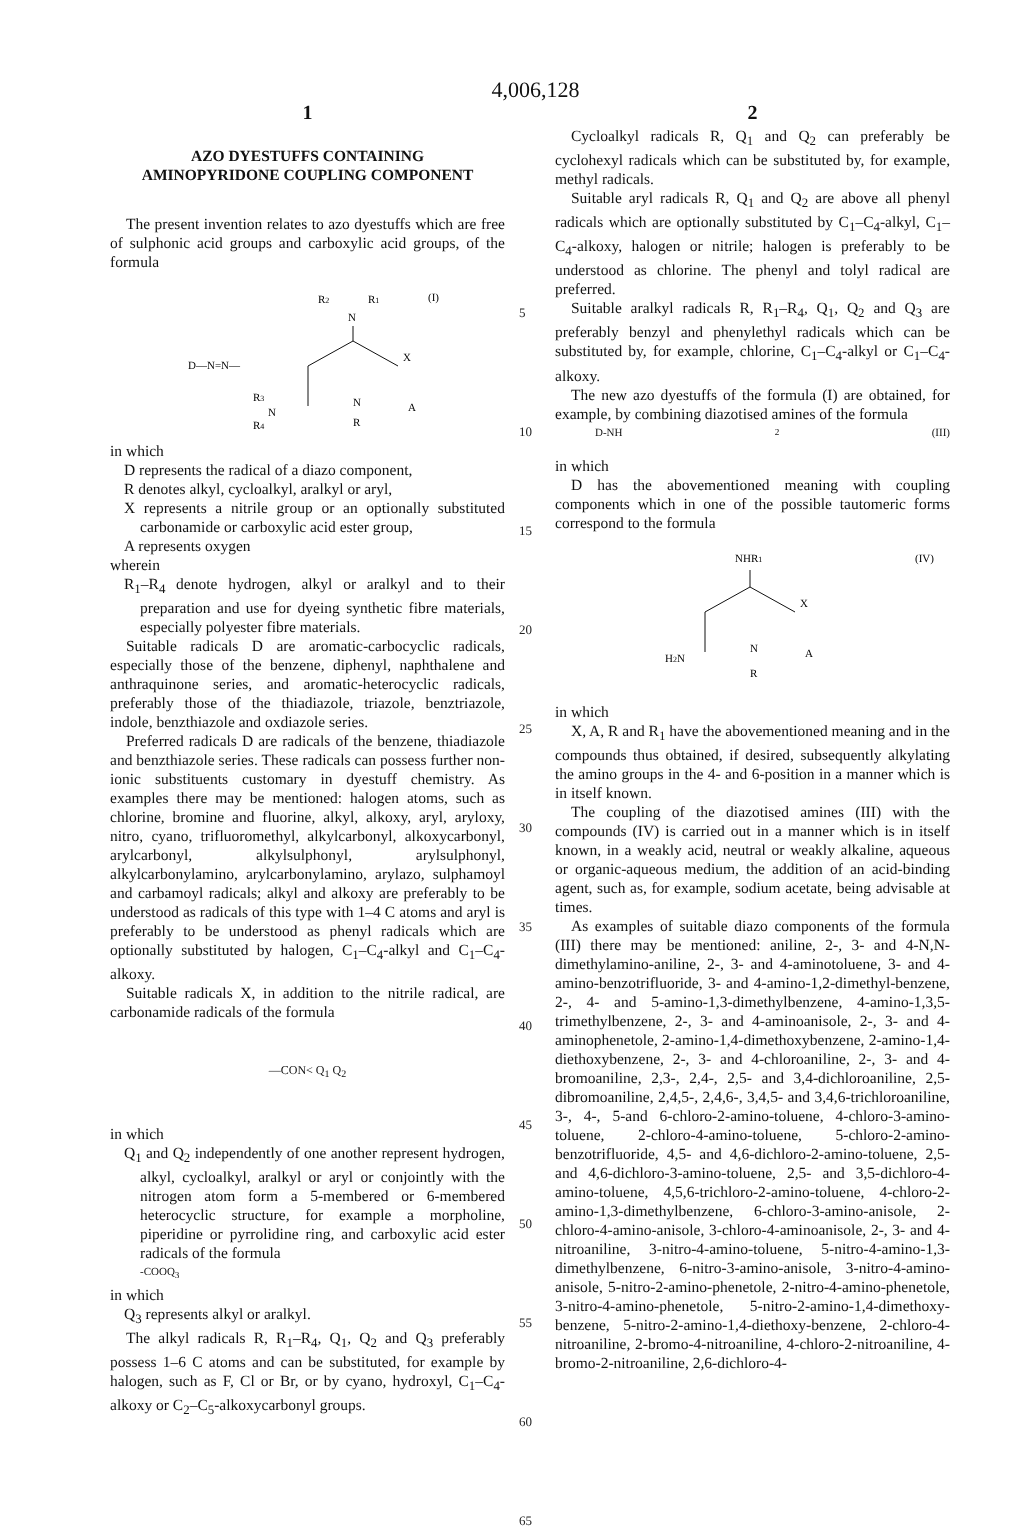4,006,128
1
AZO DYESTUFFS CONTAINING
AMINOPYRIDONE COUPLING COMPONENT
The present invention relates to azo dyestuffs which are free of sulphonic acid groups and carboxylic acid groups, of the formula
(I)
R2
R1
N
X
D—N=N—
N
R
A
R3
N
R4
in which
D represents the radical of a diazo component,
R denotes alkyl, cycloalkyl, aralkyl or aryl,
X represents a nitrile group or an optionally substituted carbonamide or carboxylic acid ester group,
A represents oxygen
wherein
R<sub>1</sub>–R<sub>4</sub> denote hydrogen, alkyl or aralkyl and to their preparation and use for dyeing synthetic fibre materials, especially polyester fibre materials.
Suitable radicals D are aromatic-carbocyclic radicals, especially those of the benzene, diphenyl, naphthalene and anthraquinone series, and aromatic-heterocyclic radicals, preferably those of the thiadiazole, triazole, benztriazole, indole, benzthiazole and oxdiazole series.
Preferred radicals D are radicals of the benzene, thiadiazole and benzthiazole series. These radicals can possess further non-ionic substituents customary in dyestuff chemistry. As examples there may be mentioned: halogen atoms, such as chlorine, bromine and fluorine, alkyl, alkoxy, aryl, aryloxy, nitro, cyano, trifluoromethyl, alkylcarbonyl, alkoxycarbonyl, arylcarbonyl, alkylsulphonyl, arylsulphonyl, alkylcarbonylamino, arylcarbonylamino, arylazo, sulphamoyl and carbamoyl radicals; alkyl and alkoxy are preferably to be understood as radicals of this type with 1–4 C atoms and aryl is preferably to be understood as phenyl radicals which are optionally substituted by halogen, C<sub>1</sub>–C<sub>4</sub>-alkyl and C<sub>1</sub>–C<sub>4</sub>-alkoxy.
Suitable radicals X, in addition to the nitrile radical, are carbonamide radicals of the formula
—CON< Q<sub>1</sub> Q<sub>2</sub>
in which
Q<sub>1</sub> and Q<sub>2</sub> independently of one another represent hydrogen, alkyl, cycloalkyl, aralkyl or aryl or conjointly with the nitrogen atom form a 5-membered or 6-membered heterocyclic structure, for example a morpholine, piperidine or pyrrolidine ring, and carboxylic acid ester radicals of the formula
-COOQ<sub>3</sub>
in which
Q<sub>3</sub> represents alkyl or aralkyl.
The alkyl radicals R, R<sub>1</sub>–R<sub>4</sub>, Q<sub>1</sub>, Q<sub>2</sub> and Q<sub>3</sub> preferably possess 1–6 C atoms and can be substituted, for example by halogen, such as F, Cl or Br, or by cyano, hydroxyl, C<sub>1</sub>–C<sub>4</sub>-alkoxy or C<sub>2</sub>–C<sub>5</sub>-alkoxycarbonyl groups.
5
10
15
20
25
30
35
40
45
50
55
60
65
2
Cycloalkyl radicals R, Q<sub>1</sub> and Q<sub>2</sub> can preferably be cyclohexyl radicals which can be substituted by, for example, methyl radicals.
Suitable aryl radicals R, Q<sub>1</sub> and Q<sub>2</sub> are above all phenyl radicals which are optionally substituted by C<sub>1</sub>–C<sub>4</sub>-alkyl, C<sub>1</sub>–C<sub>4</sub>-alkoxy, halogen or nitrile; halogen is preferably to be understood as chlorine. The phenyl and tolyl radical are preferred.
Suitable aralkyl radicals R, R<sub>1</sub>–R<sub>4</sub>, Q<sub>1</sub>, Q<sub>2</sub> and Q<sub>3</sub> are preferably benzyl and phenylethyl radicals which can be substituted by, for example, chlorine, C<sub>1</sub>–C<sub>4</sub>-alkyl or C<sub>1</sub>–C<sub>4</sub>-alkoxy.
The new azo dyestuffs of the formula (I) are obtained, for example, by combining diazotised amines of the formula
D-NH<sub>2</sub> (III)
in which
D has the abovementioned meaning with coupling components which in one of the possible tautomeric forms correspond to the formula
(IV)
NHR1
X
N
R
A
H2N
in which
X, A, R and R<sub>1</sub> have the abovementioned meaning and in the compounds thus obtained, if desired, subsequently alkylating the amino groups in the 4- and 6-position in a manner which is in itself known.
The coupling of the diazotised amines (III) with the compounds (IV) is carried out in a manner which is in itself known, in a weakly acid, neutral or weakly alkaline, aqueous or organic-aqueous medium, the addition of an acid-binding agent, such as, for example, sodium acetate, being advisable at times.
As examples of suitable diazo components of the formula (III) there may be mentioned: aniline, 2-, 3- and 4-N,N-dimethylamino-aniline, 2-, 3- and 4-aminotoluene, 3- and 4-amino-benzotrifluoride, 3- and 4-amino-1,2-dimethyl-benzene, 2-, 4- and 5-amino-1,3-dimethylbenzene, 4-amino-1,3,5-trimethylbenzene, 2-, 3- and 4-aminoanisole, 2-, 3- and 4-aminophenetole, 2-amino-1,4-dimethoxybenzene, 2-amino-1,4-diethoxybenzene, 2-, 3- and 4-chloroaniline, 2-, 3- and 4-bromoaniline, 2,3-, 2,4-, 2,5- and 3,4-dichloroaniline, 2,5-dibromoaniline, 2,4,5-, 2,4,6-, 3,4,5- and 3,4,6-trichloroaniline, 3-, 4-, 5-and 6-chloro-2-amino-toluene, 4-chloro-3-amino-toluene, 2-chloro-4-amino-toluene, 5-chloro-2-amino-benzotrifluoride, 4,5- and 4,6-dichloro-2-amino-toluene, 2,5- and 4,6-dichloro-3-amino-toluene, 2,5- and 3,5-dichloro-4-amino-toluene, 4,5,6-trichloro-2-amino-toluene, 4-chloro-2-amino-1,3-dimethylbenzene, 6-chloro-3-amino-anisole, 2-chloro-4-amino-anisole, 3-chloro-4-aminoanisole, 2-, 3- and 4-nitroaniline, 3-nitro-4-amino-toluene, 5-nitro-4-amino-1,3-dimethylbenzene, 6-nitro-3-amino-anisole, 3-nitro-4-amino-anisole, 5-nitro-2-amino-phenetole, 2-nitro-4-amino-phenetole, 3-nitro-4-amino-phenetole, 5-nitro-2-amino-1,4-dimethoxy-benzene, 5-nitro-2-amino-1,4-diethoxy-benzene, 2-chloro-4-nitroaniline, 2-bromo-4-nitroaniline, 4-chloro-2-nitroaniline, 4-bromo-2-nitroaniline, 2,6-dichloro-4-